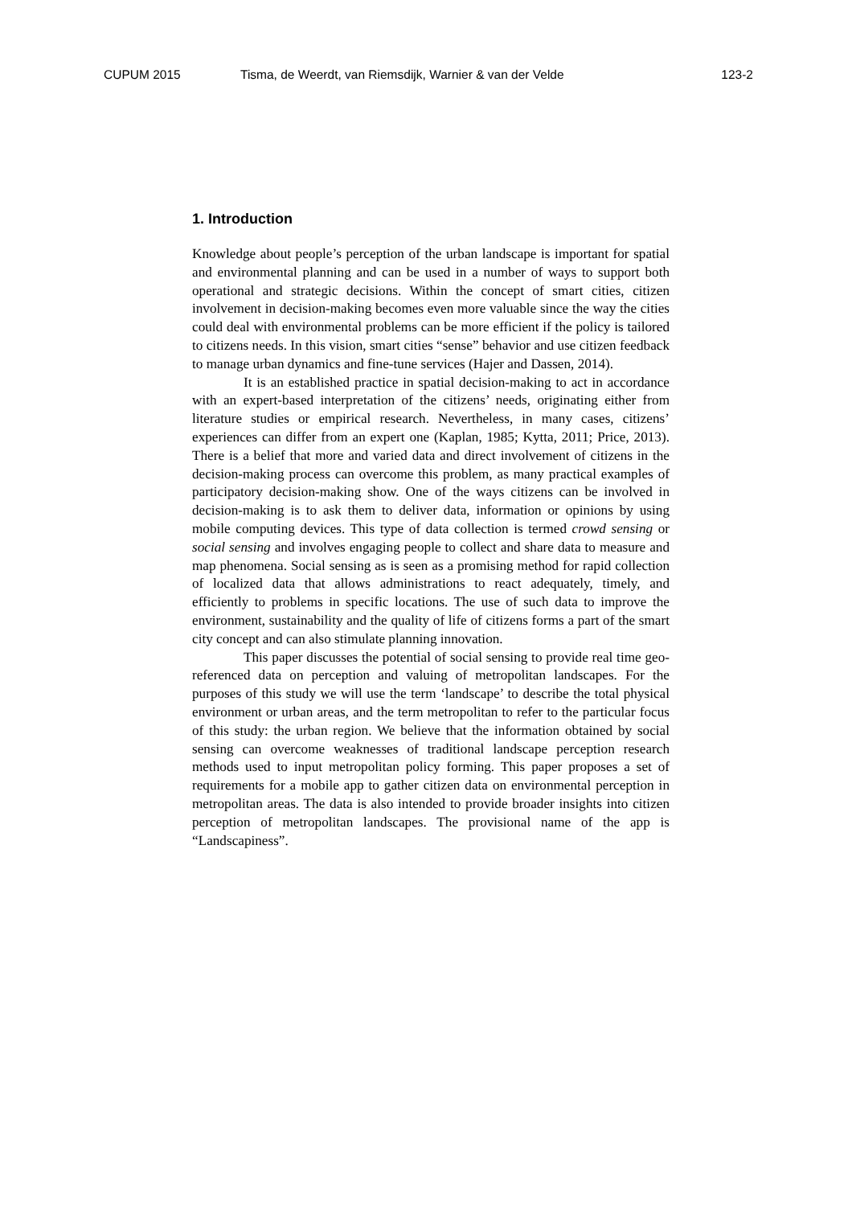CUPUM 2015 Tisma, de Weerdt, van Riemsdijk, Warnier & van der Velde 123-2
1. Introduction
Knowledge about people’s perception of the urban landscape is important for spatial and environmental planning and can be used in a number of ways to support both operational and strategic decisions. Within the concept of smart cities, citizen involvement in decision-making becomes even more valuable since the way the cities could deal with environmental problems can be more efficient if the policy is tailored to citizens needs. In this vision, smart cities “sense” behavior and use citizen feedback to manage urban dynamics and fine-tune services (Hajer and Dassen, 2014).
It is an established practice in spatial decision-making to act in accordance with an expert-based interpretation of the citizens’ needs, originating either from literature studies or empirical research. Nevertheless, in many cases, citizens’ experiences can differ from an expert one (Kaplan, 1985; Kytta, 2011; Price, 2013). There is a belief that more and varied data and direct involvement of citizens in the decision-making process can overcome this problem, as many practical examples of participatory decision-making show. One of the ways citizens can be involved in decision-making is to ask them to deliver data, information or opinions by using mobile computing devices. This type of data collection is termed crowd sensing or social sensing and involves engaging people to collect and share data to measure and map phenomena. Social sensing as is seen as a promising method for rapid collection of localized data that allows administrations to react adequately, timely, and efficiently to problems in specific locations. The use of such data to improve the environment, sustainability and the quality of life of citizens forms a part of the smart city concept and can also stimulate planning innovation.
This paper discusses the potential of social sensing to provide real time geo-referenced data on perception and valuing of metropolitan landscapes. For the purposes of this study we will use the term ‘landscape’ to describe the total physical environment or urban areas, and the term metropolitan to refer to the particular focus of this study: the urban region. We believe that the information obtained by social sensing can overcome weaknesses of traditional landscape perception research methods used to input metropolitan policy forming. This paper proposes a set of requirements for a mobile app to gather citizen data on environmental perception in metropolitan areas. The data is also intended to provide broader insights into citizen perception of metropolitan landscapes. The provisional name of the app is “Landscapiness”.